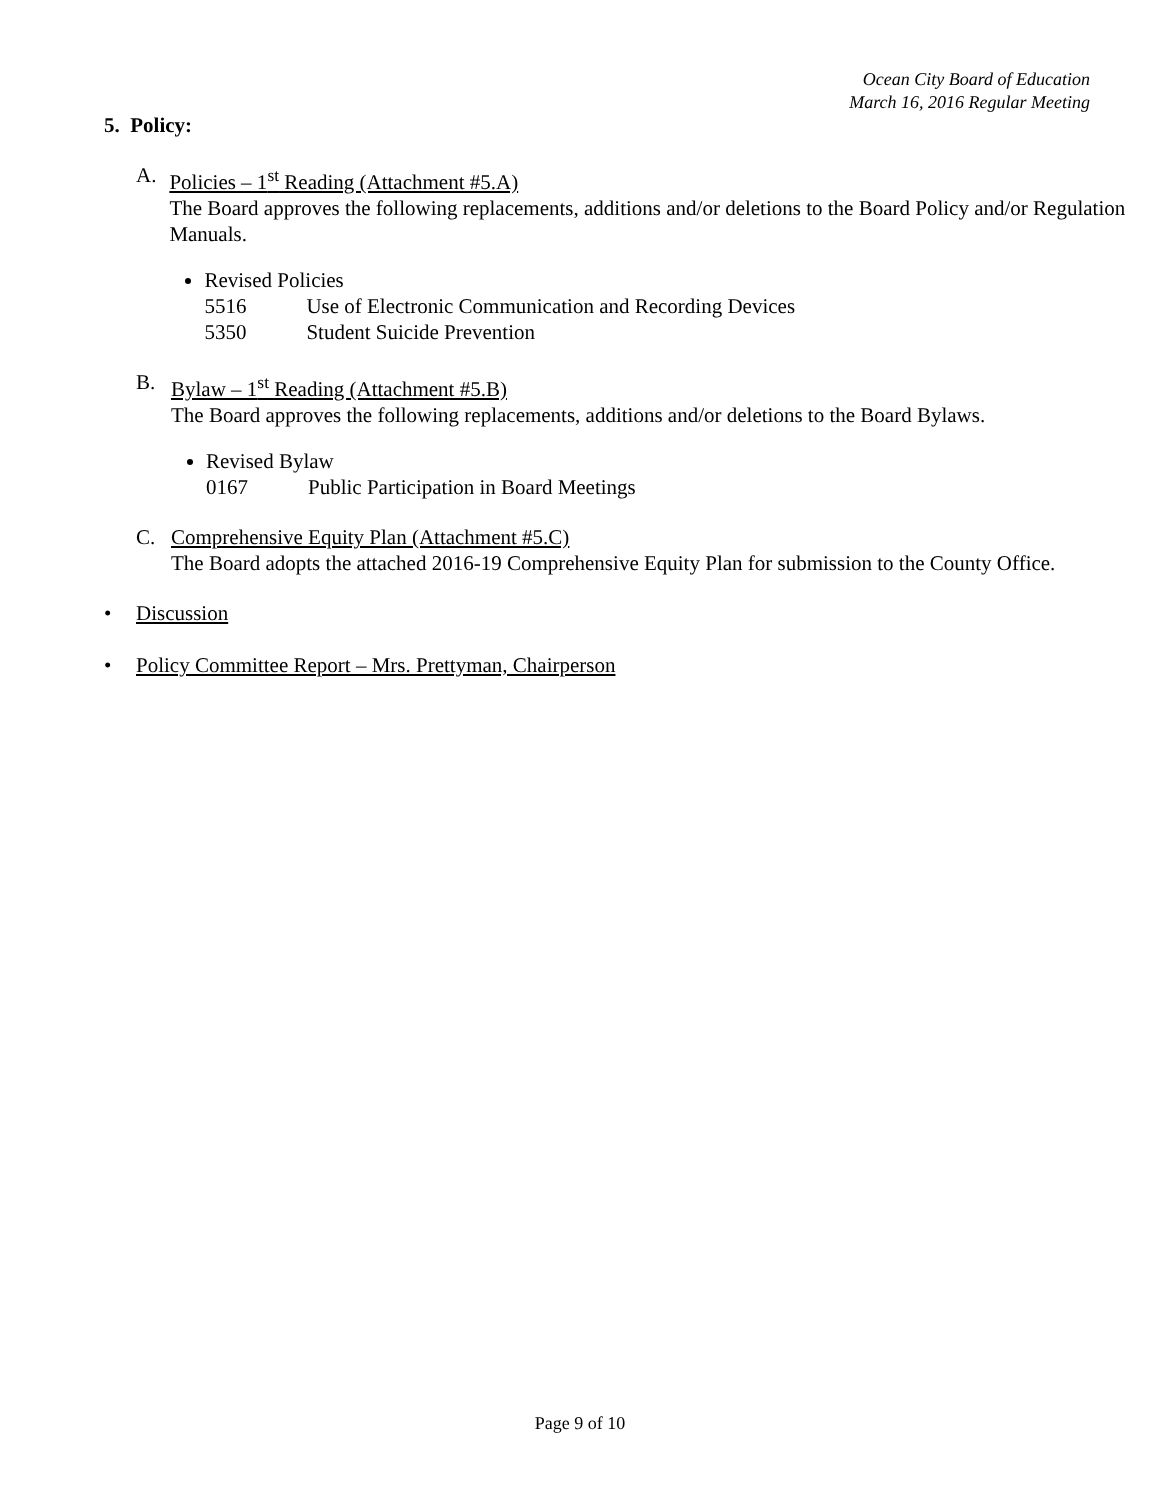Ocean City Board of Education
March 16, 2016 Regular Meeting
5. Policy:
A. Policies – 1<sup>st</sup> Reading (Attachment #5.A)
The Board approves the following replacements, additions and/or deletions to the Board Policy and/or Regulation Manuals.
Revised Policies
5516 Use of Electronic Communication and Recording Devices
5350 Student Suicide Prevention
B. Bylaw – 1<sup>st</sup> Reading (Attachment #5.B)
The Board approves the following replacements, additions and/or deletions to the Board Bylaws.
Revised Bylaw
0167 Public Participation in Board Meetings
C. Comprehensive Equity Plan (Attachment #5.C)
The Board adopts the attached 2016-19 Comprehensive Equity Plan for submission to the County Office.
• Discussion
• Policy Committee Report – Mrs. Prettyman, Chairperson
Page 9 of 10